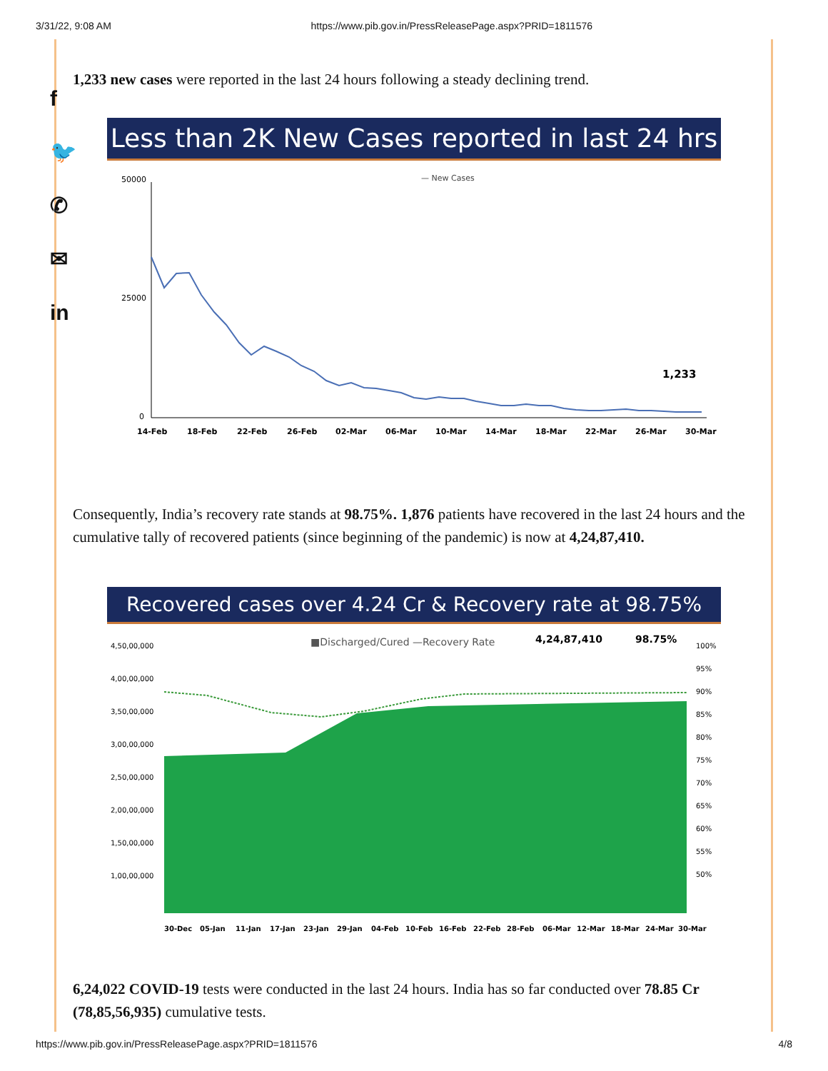3/31/22, 9:08 AM https://www.pib.gov.in/PressReleasePage.aspx?PRID=1811576
f
🐦
✆
✉
in
1,233 new cases were reported in the last 24 hours following a steady declining trend.
Less than 2K New Cases reported in last 24 hrs
— New Cases
50000
25000
0
1,233
14-Feb
18-Feb
22-Feb
26-Feb
02-Mar
06-Mar
10-Mar
14-Mar
18-Mar
22-Mar
26-Mar
30-Mar
Consequently, India’s recovery rate stands at 98.75%. 1,876 patients have recovered in the last 24 hours and the cumulative tally of recovered patients (since beginning of the pandemic) is now at 4,24,87,410.
Recovered cases over 4.24 Cr & Recovery rate at 98.75%
■Discharged/Cured —Recovery Rate
4,24,87,410
98.75%
4,50,00,000
4,00,00,000
3,50,00,000
3,00,00,000
2,50,00,000
2,00,00,000
1,50,00,000
1,00,00,000
100%
95%
90%
85%
80%
75%
70%
65%
60%
55%
50%
30-Dec
05-Jan
11-Jan
17-Jan
23-Jan
29-Jan
04-Feb
10-Feb
16-Feb
22-Feb
28-Feb
06-Mar
12-Mar
18-Mar
24-Mar
30-Mar
6,24,022 COVID-19 tests were conducted in the last 24 hours. India has so far conducted over 78.85 Cr (78,85,56,935) cumulative tests.
https://www.pib.gov.in/PressReleasePage.aspx?PRID=1811576 4/8